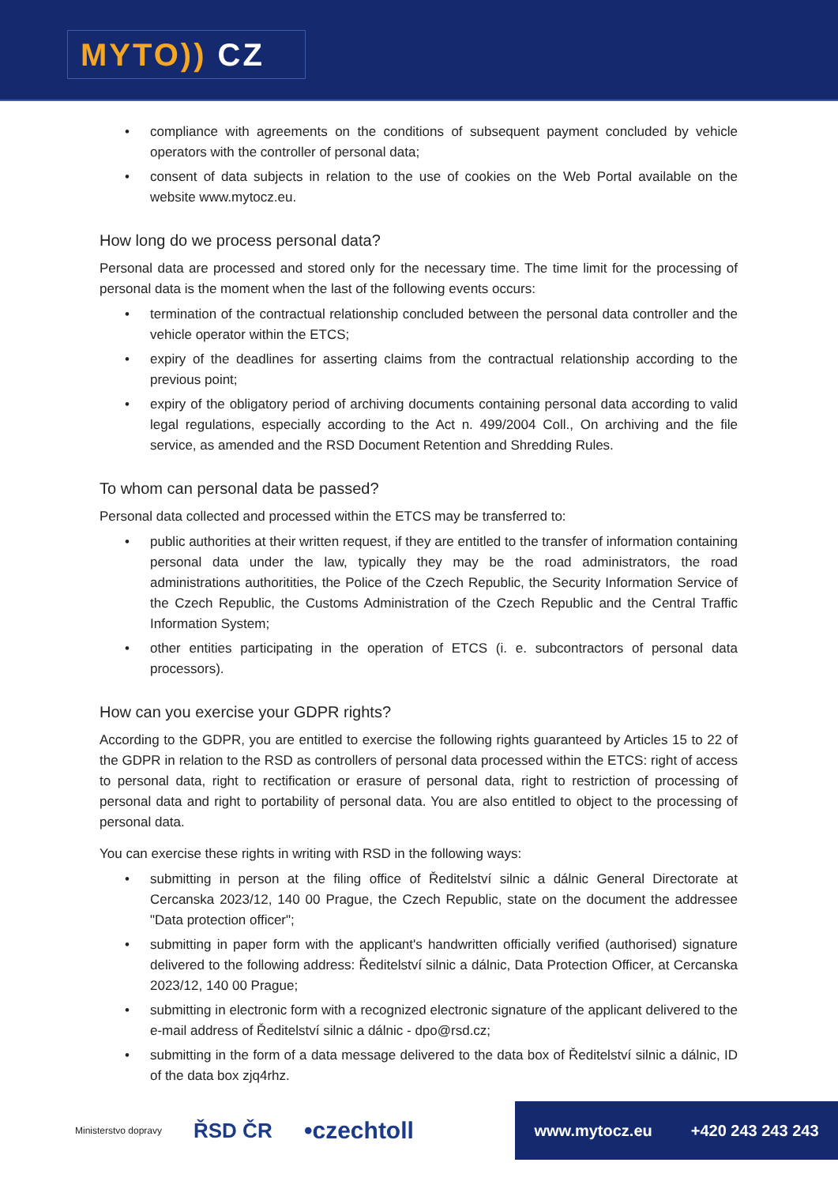MYTO)) CZ
compliance with agreements on the conditions of subsequent payment concluded by vehicle operators with the controller of personal data;
consent of data subjects in relation to the use of cookies on the Web Portal available on the website www.mytocz.eu.
How long do we process personal data?
Personal data are processed and stored only for the necessary time. The time limit for the processing of personal data is the moment when the last of the following events occurs:
termination of the contractual relationship concluded between the personal data controller and the vehicle operator within the ETCS;
expiry of the deadlines for asserting claims from the contractual relationship according to the previous point;
expiry of the obligatory period of archiving documents containing personal data according to valid legal regulations, especially according to the Act n. 499/2004 Coll., On archiving and the file service, as amended and the RSD Document Retention and Shredding Rules.
To whom can personal data be passed?
Personal data collected and processed within the ETCS may be transferred to:
public authorities at their written request, if they are entitled to the transfer of information containing personal data under the law, typically they may be the road administrators, the road administrations authoritities, the Police of the Czech Republic, the Security Information Service of the Czech Republic, the Customs Administration of the Czech Republic and the Central Traffic Information System;
other entities participating in the operation of ETCS (i. e. subcontractors of personal data processors).
How can you exercise your GDPR rights?
According to the GDPR, you are entitled to exercise the following rights guaranteed by Articles 15 to 22 of the GDPR in relation to the RSD as controllers of personal data processed within the ETCS: right of access to personal data, right to rectification or erasure of personal data, right to restriction of processing of personal data and right to portability of personal data. You are also entitled to object to the processing of personal data.
You can exercise these rights in writing with RSD in the following ways:
submitting in person at the filing office of Ředitelství silnic a dálnic General Directorate at Cercanska 2023/12, 140 00 Prague, the Czech Republic, state on the document the addressee "Data protection officer";
submitting in paper form with the applicant's handwritten officially verified (authorised) signature delivered to the following address: Ředitelství silnic a dálnic, Data Protection Officer, at Cercanska 2023/12, 140 00 Prague;
submitting in electronic form with a recognized electronic signature of the applicant delivered to the e-mail address of Ředitelství silnic a dálnic - dpo@rsd.cz;
submitting in the form of a data message delivered to the data box of Ředitelství silnic a dálnic, ID of the data box zjq4rhz.
Ministerstvo dopravy
ŘSD ČR
•czechtoll
www.mytocz.eu +420 243 243 243